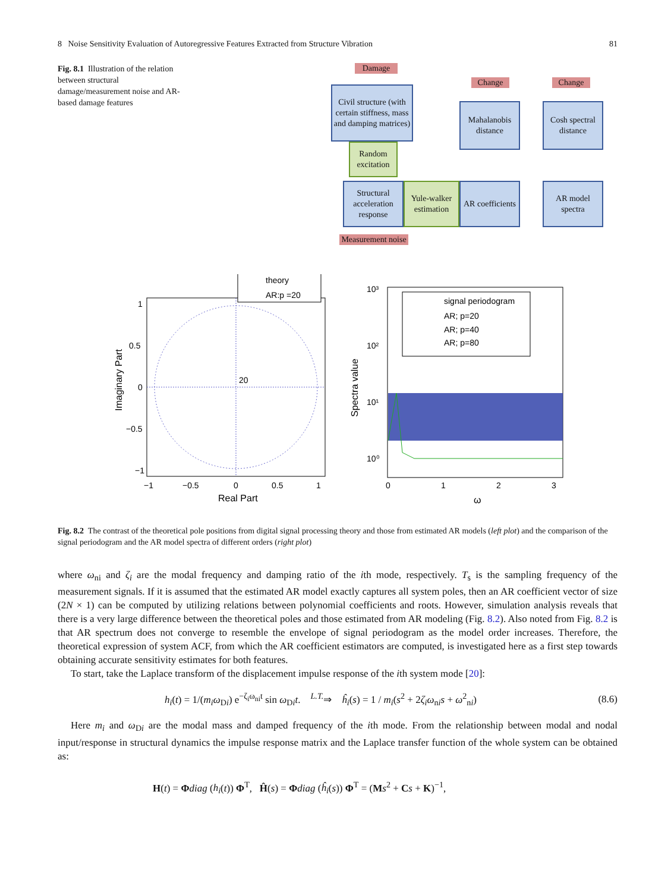8 Noise Sensitivity Evaluation of Autoregressive Features Extracted from Structure Vibration 81
Fig. 8.1 Illustration of the relation between structural damage/measurement noise and AR-based damage features
Damage
Civil structure (with certain stiffness, mass and damping matrices)
Random excitation
Structural acceleration response
Yule-walker estimation
Measurement noise
Change
Mahalanobis distance
AR coefficients
Change
Cosh spectral distance
AR model spectra
theory
AR:p =20
20
1
0.5
0
−0.5
−1
−1
−0.5
0
0.5
1
Real Part
Imaginary Part
signal periodogram
AR; p=20
AR; p=40
AR; p=80
10³
10²
10¹
10⁰
0
1
2
3
ω
Spectra value
Fig. 8.2 The contrast of the theoretical pole positions from digital signal processing theory and those from estimated AR models (left plot) and the comparison of the signal periodogram and the AR model spectra of different orders (right plot)
where ω<sub>ni</sub> and ζ<sub>i</sub> are the modal frequency and damping ratio of the ith mode, respectively. T<sub>s</sub> is the sampling frequency of the measurement signals. If it is assumed that the estimated AR model exactly captures all system poles, then an AR coefficient vector of size (2N × 1) can be computed by utilizing relations between polynomial coefficients and roots. However, simulation analysis reveals that there is a very large difference between the theoretical poles and those estimated from AR modeling (Fig. 8.2). Also noted from Fig. 8.2 is that AR spectrum does not converge to resemble the envelope of signal periodogram as the model order increases. Therefore, the theoretical expression of system ACF, from which the AR coefficient estimators are computed, is investigated here as a first step towards obtaining accurate sensitivity estimates for both features.
To start, take the Laplace transform of the displacement impulse response of the ith system mode [20]:
h<sub>i</sub>(t) = 1/(m<sub>i</sub>ω<sub>Di</sub>) e<sup>−ζ<sub>i</sub>ω<sub>ni</sub>t</sup> sin ω<sub>Di</sub>t. <sup>L.T.</sup>⇒ ĥ<sub>i</sub>(s) = 1 / m<sub>i</sub>(s<sup>2</sup> + 2ζ<sub>i</sub>ω<sub>ni</sub>s + ω<sup>2</sup><sub>ni</sub>) (8.6)
Here m<sub>i</sub> and ω<sub>Di</sub> are the modal mass and damped frequency of the ith mode. From the relationship between modal and nodal input/response in structural dynamics the impulse response matrix and the Laplace transfer function of the whole system can be obtained as:
H(t) = Φdiag (h<sub>i</sub>(t)) Φ<sup>T</sup>, Ĥ(s) = Φdiag (ĥ<sub>i</sub>(s)) Φ<sup>T</sup> = (Ms<sup>2</sup> + Cs + K)<sup>−1</sup>,